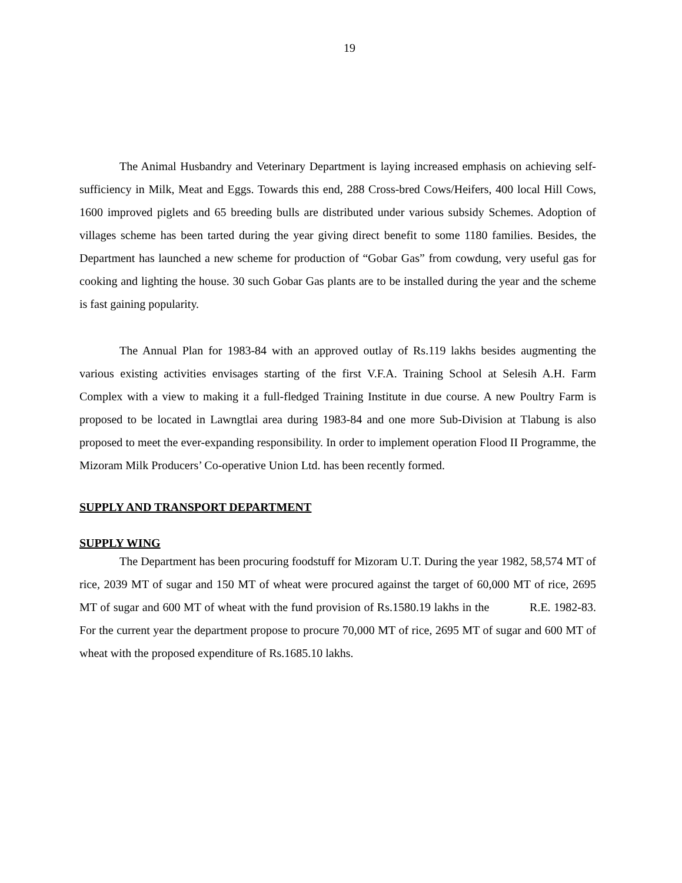19
The Animal Husbandry and Veterinary Department is laying increased emphasis on achieving self-sufficiency in Milk, Meat and Eggs. Towards this end, 288 Cross-bred Cows/Heifers, 400 local Hill Cows, 1600 improved piglets and 65 breeding bulls are distributed under various subsidy Schemes. Adoption of villages scheme has been tarted during the year giving direct benefit to some 1180 families. Besides, the Department has launched a new scheme for production of “Gobar Gas” from cowdung, very useful gas for cooking and lighting the house. 30 such Gobar Gas plants are to be installed during the year and the scheme is fast gaining popularity.
The Annual Plan for 1983-84 with an approved outlay of Rs.119 lakhs besides augmenting the various existing activities envisages starting of the first V.F.A. Training School at Selesih A.H. Farm Complex with a view to making it a full-fledged Training Institute in due course. A new Poultry Farm is proposed to be located in Lawngtlai area during 1983-84 and one more Sub-Division at Tlabung is also proposed to meet the ever-expanding responsibility. In order to implement operation Flood II Programme, the Mizoram Milk Producers’ Co-operative Union Ltd. has been recently formed.
SUPPLY AND TRANSPORT DEPARTMENT
SUPPLY WING
The Department has been procuring foodstuff for Mizoram U.T. During the year 1982, 58,574 MT of rice, 2039 MT of sugar and 150 MT of wheat were procured against the target of 60,000 MT of rice, 2695 MT of sugar and 600 MT of wheat with the fund provision of Rs.1580.19 lakhs in the R.E. 1982-83. For the current year the department propose to procure 70,000 MT of rice, 2695 MT of sugar and 600 MT of wheat with the proposed expenditure of Rs.1685.10 lakhs.